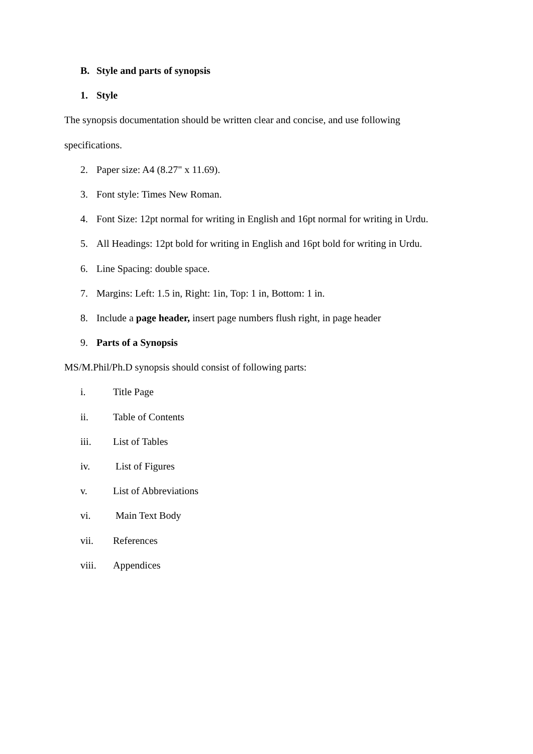B. Style and parts of synopsis
1. Style
The synopsis documentation should be written clear and concise, and use following
specifications.
2. Paper size: A4 (8.27" x 11.69).
3. Font style: Times New Roman.
4. Font Size: 12pt normal for writing in English and 16pt normal for writing in Urdu.
5. All Headings: 12pt bold for writing in English and 16pt bold for writing in Urdu.
6. Line Spacing: double space.
7. Margins: Left: 1.5 in, Right: 1in, Top: 1 in, Bottom: 1 in.
8. Include a page header, insert page numbers flush right, in page header
9. Parts of a Synopsis
MS/M.Phil/Ph.D synopsis should consist of following parts:
i. Title Page
ii. Table of Contents
iii. List of Tables
iv. List of Figures
v. List of Abbreviations
vi. Main Text Body
vii. References
viii. Appendices